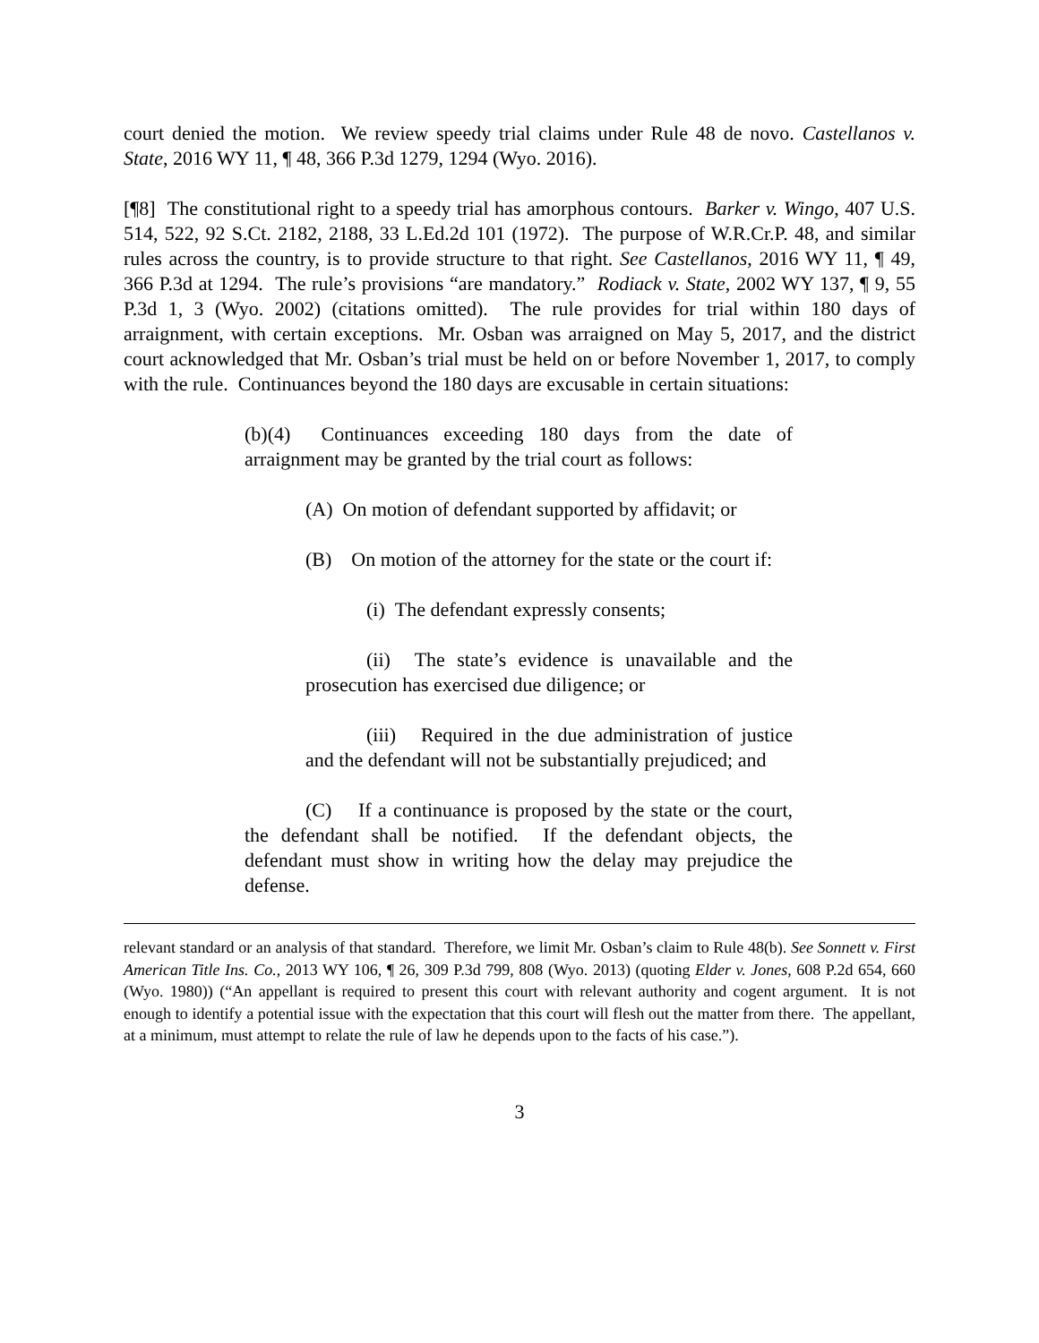court denied the motion. We review speedy trial claims under Rule 48 de novo. Castellanos v. State, 2016 WY 11, ¶ 48, 366 P.3d 1279, 1294 (Wyo. 2016).
[¶8] The constitutional right to a speedy trial has amorphous contours. Barker v. Wingo, 407 U.S. 514, 522, 92 S.Ct. 2182, 2188, 33 L.Ed.2d 101 (1972). The purpose of W.R.Cr.P. 48, and similar rules across the country, is to provide structure to that right. See Castellanos, 2016 WY 11, ¶ 49, 366 P.3d at 1294. The rule’s provisions “are mandatory.” Rodiack v. State, 2002 WY 137, ¶ 9, 55 P.3d 1, 3 (Wyo. 2002) (citations omitted). The rule provides for trial within 180 days of arraignment, with certain exceptions. Mr. Osban was arraigned on May 5, 2017, and the district court acknowledged that Mr. Osban’s trial must be held on or before November 1, 2017, to comply with the rule. Continuances beyond the 180 days are excusable in certain situations:
(b)(4) Continuances exceeding 180 days from the date of arraignment may be granted by the trial court as follows:
(A) On motion of defendant supported by affidavit; or
(B) On motion of the attorney for the state or the court if:
(i) The defendant expressly consents;
(ii) The state’s evidence is unavailable and the prosecution has exercised due diligence; or
(iii) Required in the due administration of justice and the defendant will not be substantially prejudiced; and
(C) If a continuance is proposed by the state or the court, the defendant shall be notified. If the defendant objects, the defendant must show in writing how the delay may prejudice the defense.
relevant standard or an analysis of that standard. Therefore, we limit Mr. Osban’s claim to Rule 48(b). See Sonnett v. First American Title Ins. Co., 2013 WY 106, ¶ 26, 309 P.3d 799, 808 (Wyo. 2013) (quoting Elder v. Jones, 608 P.2d 654, 660 (Wyo. 1980)) (“An appellant is required to present this court with relevant authority and cogent argument. It is not enough to identify a potential issue with the expectation that this court will flesh out the matter from there. The appellant, at a minimum, must attempt to relate the rule of law he depends upon to the facts of his case.”).
3